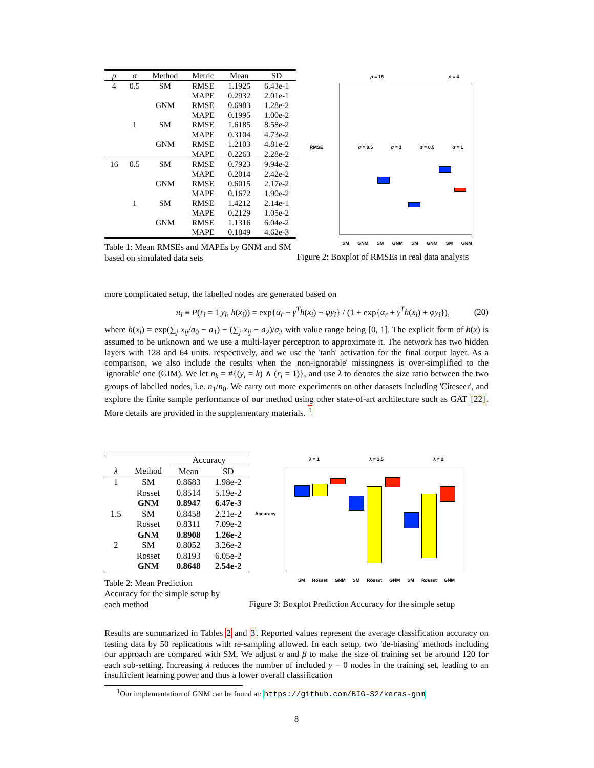| p̄ | σ | Method | Metric | Mean | SD |
| --- | --- | --- | --- | --- | --- |
| 4 | 0.5 | SM | RMSE | 1.1925 | 6.43e-1 |
| | | | MAPE | 0.2932 | 2.01e-1 |
| | | GNM | RMSE | 0.6983 | 1.28e-2 |
| | | | MAPE | 0.1995 | 1.00e-2 |
| | 1 | SM | RMSE | 1.6185 | 8.58e-2 |
| | | | MAPE | 0.3104 | 4.73e-2 |
| | | GNM | RMSE | 1.2103 | 4.81e-2 |
| | | | MAPE | 0.2263 | 2.28e-2 |
| 16 | 0.5 | SM | RMSE | 0.7923 | 9.94e-2 |
| | | | MAPE | 0.2014 | 2.42e-2 |
| | | GNM | RMSE | 0.6015 | 2.17e-2 |
| | | | MAPE | 0.1672 | 1.90e-2 |
| | 1 | SM | RMSE | 1.4212 | 2.14e-1 |
| | | | MAPE | 0.2129 | 1.05e-2 |
| | | GNM | RMSE | 1.1316 | 6.04e-2 |
| | | | MAPE | 0.1849 | 4.62e-3 |
Table 1: Mean RMSEs and MAPEs by GNM and SM based on simulated data sets
p̄ = 16 p̄ = 4
RMSE σ = 0.5 σ = 1 σ = 0.5 σ = 1
SM GNM SM GNM SM GNM SM GNM
Figure 2: Boxplot of RMSEs in real data analysis
more complicated setup, the labelled nodes are generated based on
π<sub>i</sub> ≡ P(r<sub>i</sub> = 1|y<sub>i</sub>, h(x<sub>i</sub>)) = exp{α<sub>r</sub> + γ<sup>T</sup>h(x<sub>i</sub>) + φy<sub>i</sub>} / (1 + exp{α<sub>r</sub> + γ<sup>T</sup>h(x<sub>i</sub>) + φy<sub>i</sub>}), (20)
where h(x<sub>i</sub>) = exp(∑<sub>j</sub> x<sub>ij</sub>/a<sub>0</sub> − a<sub>1</sub>) − (∑<sub>j</sub> x<sub>ij</sub> − a<sub>2</sub>)/a<sub>3</sub> with value range being [0, 1]. The explicit form of h(x) is assumed to be unknown and we use a multi-layer perceptron to approximate it. The network has two hidden layers with 128 and 64 units. respectively, and we use the 'tanh' activation for the final output layer. As a comparison, we also include the results when the 'non-ignorable' missingness is over-simplified to the 'ignorable' one (GIM). We let n<sub>k</sub> = #{(y<sub>i</sub> = k) ∧ (r<sub>i</sub> = 1)}, and use λ to denotes the size ratio between the two groups of labelled nodes, i.e. n<sub>1</sub>/n<sub>0</sub>. We carry out more experiments on other datasets including 'Citeseer', and explore the finite sample performance of our method using other state-of-art architecture such as GAT [22]. More details are provided in the supplementary materials. <sup>1</sup>
| | | Accuracy | |
| --- | --- | --- | --- |
| λ | Method | Mean | SD |
| 1 | SM | 0.8683 | 1.98e-2 |
| | Rosset | 0.8514 | 5.19e-2 |
| | GNM | 0.8947 | 6.47e-3 |
| 1.5 | SM | 0.8458 | 2.21e-2 |
| | Rosset | 0.8311 | 7.09e-2 |
| | GNM | 0.8908 | 1.26e-2 |
| 2 | SM | 0.8052 | 3.26e-2 |
| | Rosset | 0.8193 | 6.05e-2 |
| | GNM | 0.8648 | 2.54e-2 |
Table 2: Mean Prediction Accuracy for the simple setup by each method
λ = 1 λ = 1.5 λ = 2
Accuracy
SM Rosset GNM SM Rosset GNM SM Rosset GNM
Figure 3: Boxplot Prediction Accuracy for the simple setup
Results are summarized in Tables 2 and 3. Reported values represent the average classification accuracy on testing data by 50 replications with re-sampling allowed. In each setup, two 'de-biasing' methods including our approach are compared with SM. We adjust α and β to make the size of training set be around 120 for each sub-setting. Increasing λ reduces the number of included y = 0 nodes in the training set, leading to an insufficient learning power and thus a lower overall classification
<sup>1</sup> Our implementation of GNM can be found at: https://github.com/BIG-S2/keras-gnm
8